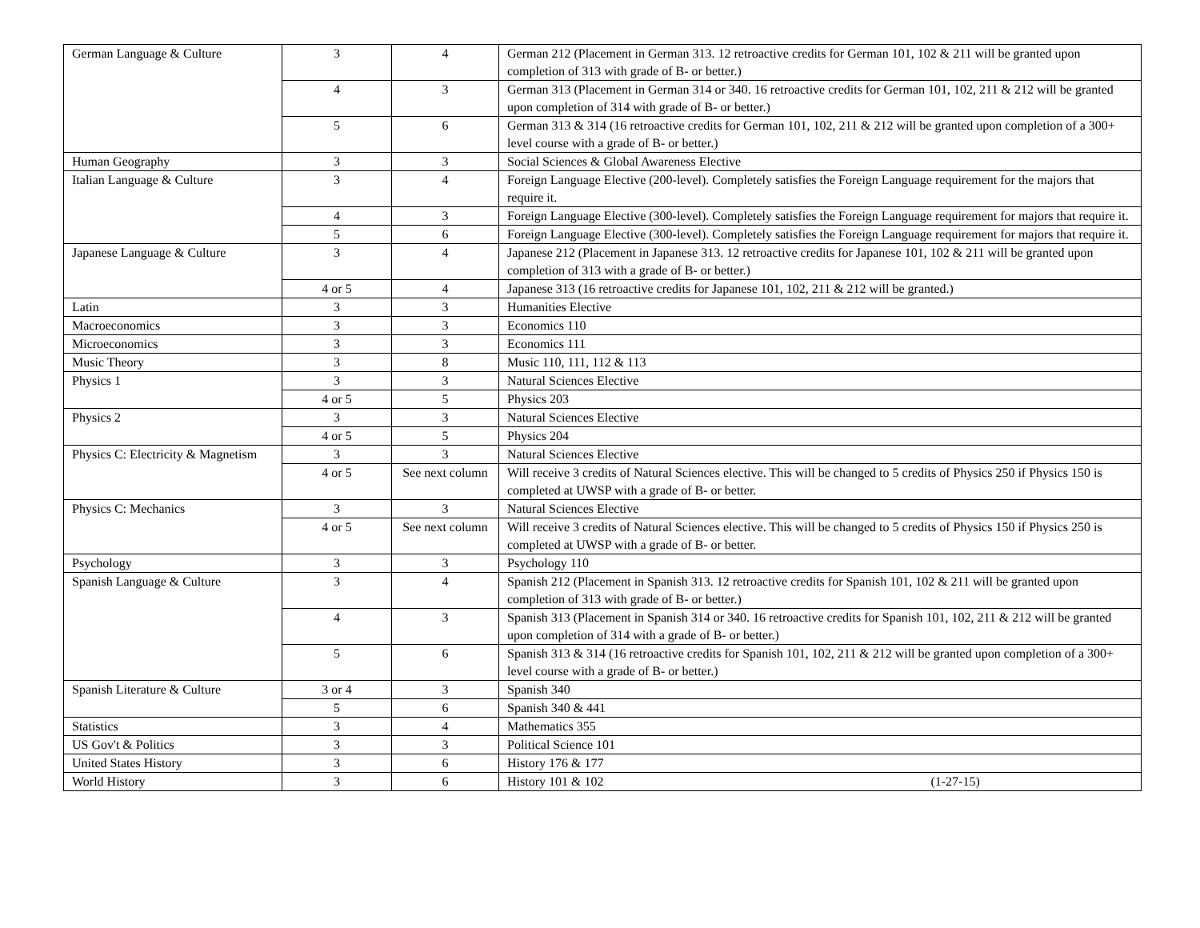| German Language & Culture | 3 | 4 | German 212 (Placement in German 313. 12 retroactive credits for German 101, 102 & 211 will be granted upon completion of 313 with grade of B- or better.) |
| | 4 | 3 | German 313 (Placement in German 314 or 340. 16 retroactive credits for German 101, 102, 211 & 212 will be granted upon completion of 314 with grade of B- or better.) |
| | 5 | 6 | German 313 & 314 (16 retroactive credits for German 101, 102, 211 & 212 will be granted upon completion of a 300+ level course with a grade of B- or better.) |
| Human Geography | 3 | 3 | Social Sciences & Global Awareness Elective |
| Italian Language & Culture | 3 | 4 | Foreign Language Elective (200-level). Completely satisfies the Foreign Language requirement for the majors that require it. |
| | 4 | 3 | Foreign Language Elective (300-level). Completely satisfies the Foreign Language requirement for majors that require it. |
| | 5 | 6 | Foreign Language Elective (300-level). Completely satisfies the Foreign Language requirement for majors that require it. |
| Japanese Language & Culture | 3 | 4 | Japanese 212 (Placement in Japanese 313. 12 retroactive credits for Japanese 101, 102 & 211 will be granted upon completion of 313 with a grade of B- or better.) |
| | 4 or 5 | 4 | Japanese 313 (16 retroactive credits for Japanese 101, 102, 211 & 212 will be granted.) |
| Latin | 3 | 3 | Humanities Elective |
| Macroeconomics | 3 | 3 | Economics 110 |
| Microeconomics | 3 | 3 | Economics 111 |
| Music Theory | 3 | 8 | Music 110, 111, 112 & 113 |
| Physics 1 | 3 | 3 | Natural Sciences Elective |
| | 4 or 5 | 5 | Physics 203 |
| Physics 2 | 3 | 3 | Natural Sciences Elective |
| | 4 or 5 | 5 | Physics 204 |
| Physics C: Electricity & Magnetism | 3 | 3 | Natural Sciences Elective |
| | 4 or 5 | See next column | Will receive 3 credits of Natural Sciences elective. This will be changed to 5 credits of Physics 250 if Physics 150 is completed at UWSP with a grade of B- or better. |
| Physics C: Mechanics | 3 | 3 | Natural Sciences Elective |
| | 4 or 5 | See next column | Will receive 3 credits of Natural Sciences elective. This will be changed to 5 credits of Physics 150 if Physics 250 is completed at UWSP with a grade of B- or better. |
| Psychology | 3 | 3 | Psychology 110 |
| Spanish Language & Culture | 3 | 4 | Spanish 212 (Placement in Spanish 313. 12 retroactive credits for Spanish 101, 102 & 211 will be granted upon completion of 313 with grade of B- or better.) |
| | 4 | 3 | Spanish 313 (Placement in Spanish 314 or 340. 16 retroactive credits for Spanish 101, 102, 211 & 212 will be granted upon completion of 314 with a grade of B- or better.) |
| | 5 | 6 | Spanish 313 & 314 (16 retroactive credits for Spanish 101, 102, 211 & 212 will be granted upon completion of a 300+ level course with a grade of B- or better.) |
| Spanish Literature & Culture | 3 or 4 | 3 | Spanish 340 |
| | 5 | 6 | Spanish 340 & 441 |
| Statistics | 3 | 4 | Mathematics 355 |
| US Gov't & Politics | 3 | 3 | Political Science 101 |
| United States History | 3 | 6 | History 176 & 177 |
| World History | 3 | 6 | History 101 & 102 (1-27-15) |